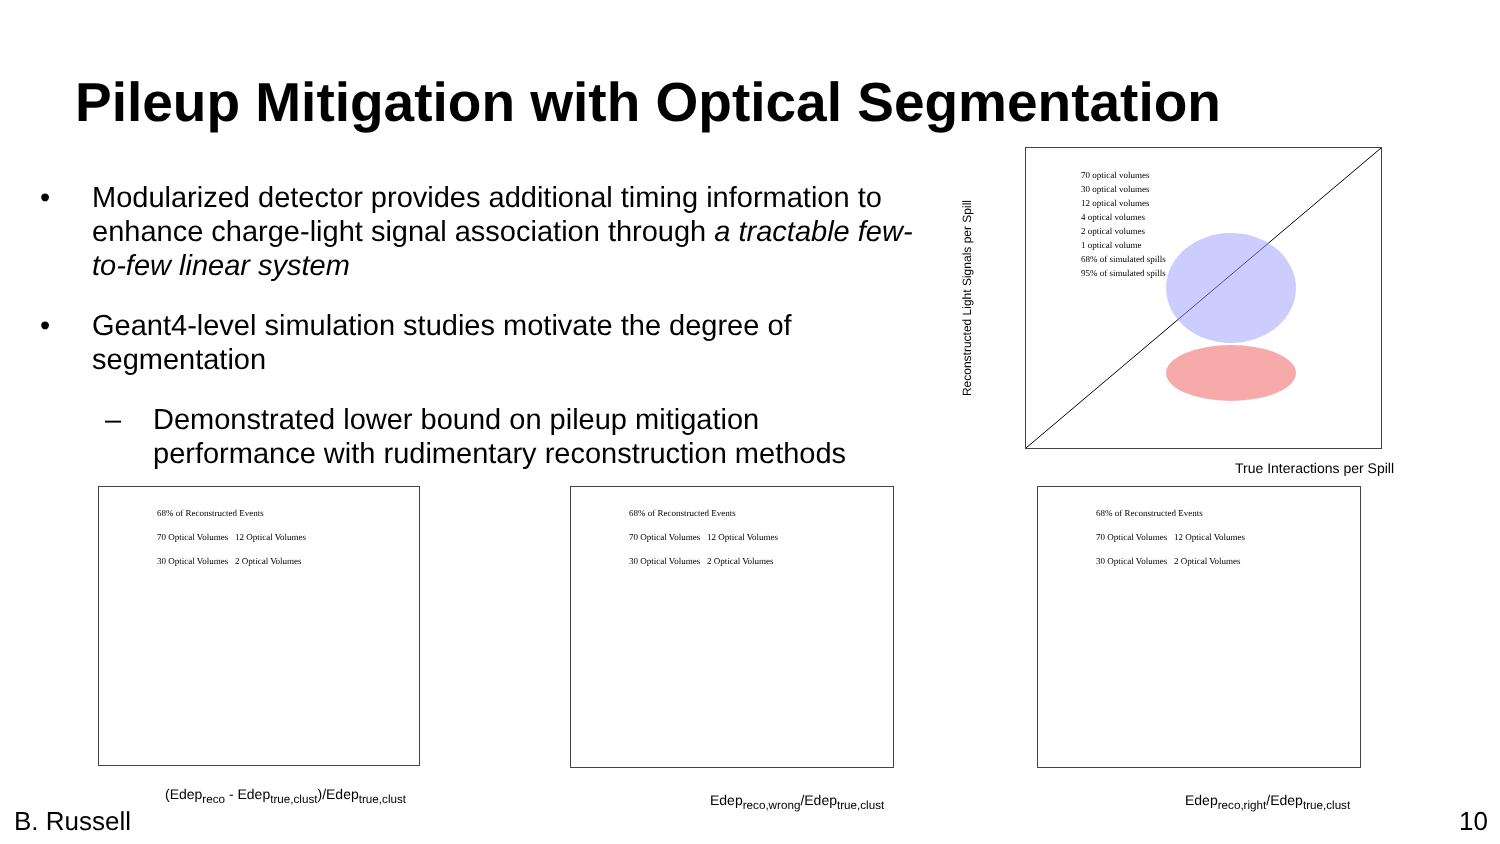Pileup Mitigation with Optical Segmentation
• Modularized detector provides additional timing information to enhance charge-light signal association through a tractable few-to-few linear system
• Geant4-level simulation studies motivate the degree of segmentation
– Demonstrated lower bound on pileup mitigation performance with rudimentary reconstruction methods
70 optical volumes
30 optical volumes
12 optical volumes
4 optical volumes
2 optical volumes
1 optical volume
68% of simulated spills
95% of simulated spills
True Interactions per Spill
Reconstructed Light Signals per Spill
68% of Reconstructed Events
70 Optical Volumes 12 Optical Volumes
30 Optical Volumes 2 Optical Volumes
(Edep<sub>reco</sub> - Edep<sub>true,clust</sub>)/Edep<sub>true,clust</sub>
68% of Reconstructed Events
70 Optical Volumes 12 Optical Volumes
30 Optical Volumes 2 Optical Volumes
Edep<sub>reco,wrong</sub>/Edep<sub>true,clust</sub>
68% of Reconstructed Events
70 Optical Volumes 12 Optical Volumes
30 Optical Volumes 2 Optical Volumes
Edep<sub>reco,right</sub>/Edep<sub>true,clust</sub>
B. Russell 10